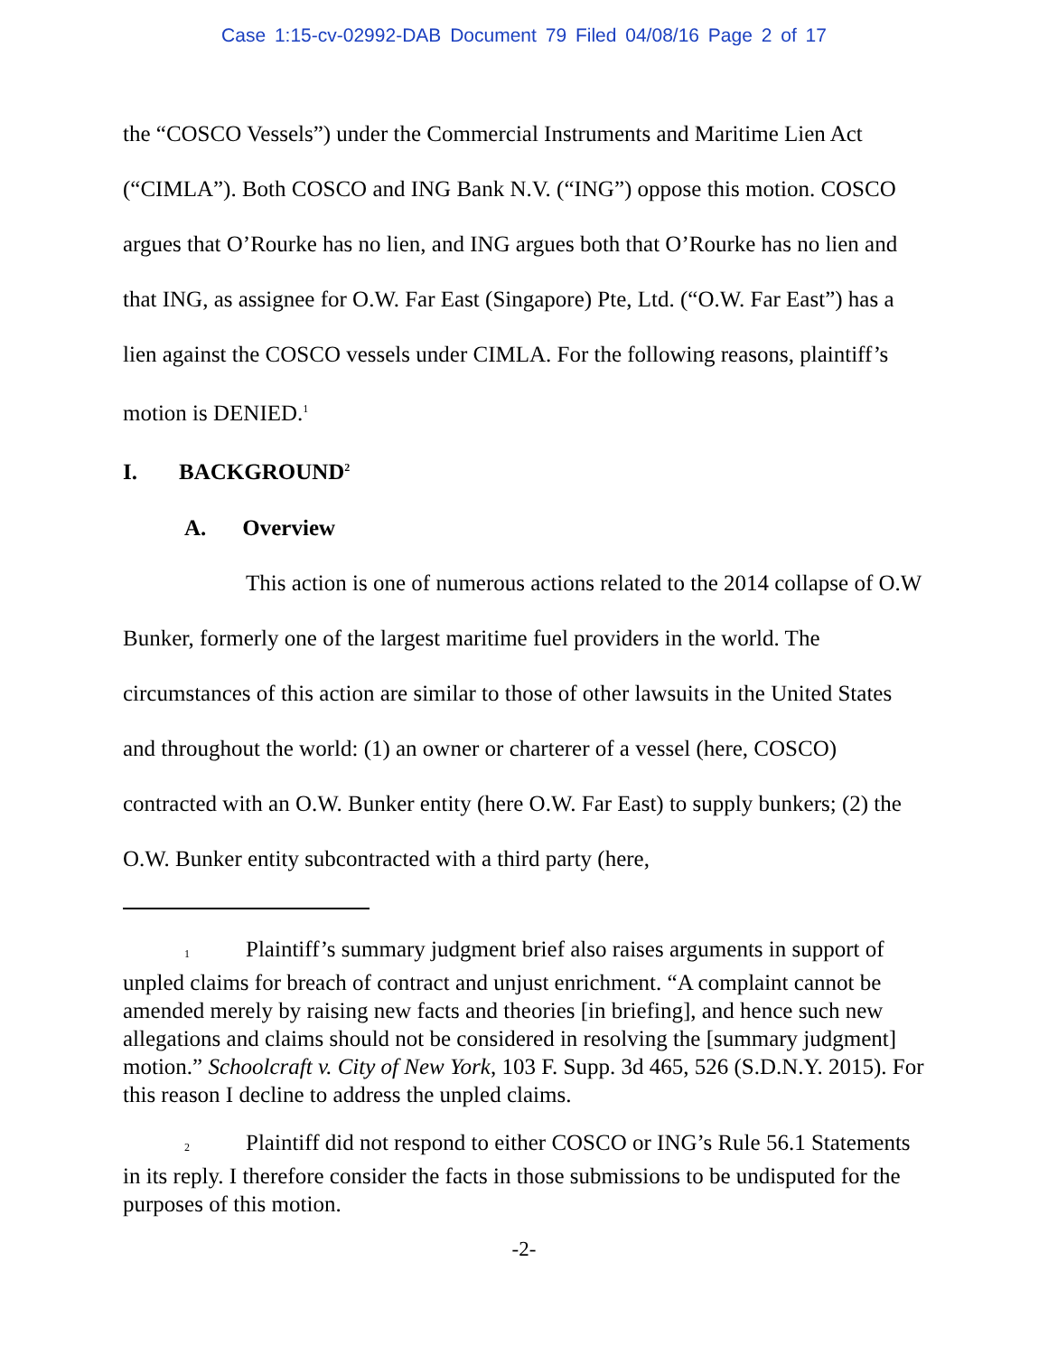Case 1:15-cv-02992-DAB Document 79 Filed 04/08/16 Page 2 of 17
the “COSCO Vessels”) under the Commercial Instruments and Maritime Lien Act (“CIMLA”). Both COSCO and ING Bank N.V. (“ING”) oppose this motion. COSCO argues that O’Rourke has no lien, and ING argues both that O’Rourke has no lien and that ING, as assignee for O.W. Far East (Singapore) Pte, Ltd. (“O.W. Far East”) has a lien against the COSCO vessels under CIMLA. For the following reasons, plaintiff’s motion is DENIED.<sup>1</sup>
I. BACKGROUND<sup>2</sup>
A. Overview
This action is one of numerous actions related to the 2014 collapse of O.W Bunker, formerly one of the largest maritime fuel providers in the world. The circumstances of this action are similar to those of other lawsuits in the United States and throughout the world: (1) an owner or charterer of a vessel (here, COSCO) contracted with an O.W. Bunker entity (here O.W. Far East) to supply bunkers; (2) the O.W. Bunker entity subcontracted with a third party (here,
<sup>1</sup> Plaintiff’s summary judgment brief also raises arguments in support of unpled claims for breach of contract and unjust enrichment. “A complaint cannot be amended merely by raising new facts and theories [in briefing], and hence such new allegations and claims should not be considered in resolving the [summary judgment] motion.” Schoolcraft v. City of New York, 103 F. Supp. 3d 465, 526 (S.D.N.Y. 2015). For this reason I decline to address the unpled claims.
<sup>2</sup> Plaintiff did not respond to either COSCO or ING’s Rule 56.1 Statements in its reply. I therefore consider the facts in those submissions to be undisputed for the purposes of this motion.
-2-